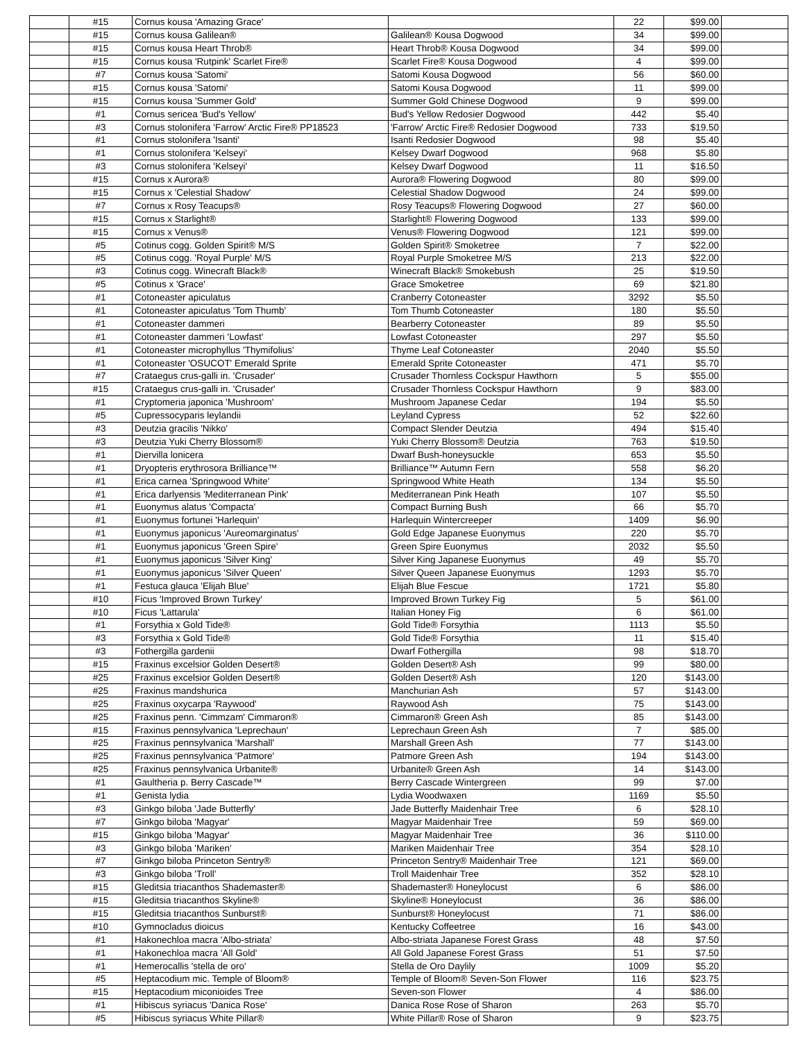| | #15 | Cornus kousa 'Amazing Grace' | | 22 | $99.00 | |
| | #15 | Cornus kousa Galilean® | Galilean® Kousa Dogwood | 34 | $99.00 | |
| | #15 | Cornus kousa Heart Throb® | Heart Throb® Kousa Dogwood | 34 | $99.00 | |
| | #15 | Cornus kousa 'Rutpink' Scarlet Fire® | Scarlet Fire® Kousa Dogwood | 4 | $99.00 | |
| | #7 | Cornus kousa 'Satomi' | Satomi Kousa Dogwood | 56 | $60.00 | |
| | #15 | Cornus kousa 'Satomi' | Satomi Kousa Dogwood | 11 | $99.00 | |
| | #15 | Cornus kousa 'Summer Gold' | Summer Gold Chinese Dogwood | 9 | $99.00 | |
| | #1 | Cornus sericea 'Bud's Yellow' | Bud's Yellow Redosier Dogwood | 442 | $5.40 | |
| | #3 | Cornus stolonifera 'Farrow' Arctic Fire® PP18523 | 'Farrow' Arctic Fire® Redosier Dogwood | 733 | $19.50 | |
| | #1 | Cornus stolonifera 'Isanti' | Isanti Redosier Dogwood | 98 | $5.40 | |
| | #1 | Cornus stolonifera 'Kelseyi' | Kelsey Dwarf Dogwood | 968 | $5.80 | |
| | #3 | Cornus stolonifera 'Kelseyi' | Kelsey Dwarf Dogwood | 11 | $16.50 | |
| | #15 | Cornus x Aurora® | Aurora® Flowering Dogwood | 80 | $99.00 | |
| | #15 | Cornus x 'Celestial Shadow' | Celestial Shadow Dogwood | 24 | $99.00 | |
| | #7 | Cornus x Rosy Teacups® | Rosy Teacups® Flowering Dogwood | 27 | $60.00 | |
| | #15 | Cornus x Starlight® | Starlight® Flowering Dogwood | 133 | $99.00 | |
| | #15 | Cornus x Venus® | Venus® Flowering Dogwood | 121 | $99.00 | |
| | #5 | Cotinus cogg. Golden Spirit® M/S | Golden Spirit® Smoketree | 7 | $22.00 | |
| | #5 | Cotinus cogg. 'Royal Purple' M/S | Royal Purple Smoketree M/S | 213 | $22.00 | |
| | #3 | Cotinus cogg. Winecraft Black® | Winecraft Black® Smokebush | 25 | $19.50 | |
| | #5 | Cotinus x 'Grace' | Grace Smoketree | 69 | $21.80 | |
| | #1 | Cotoneaster apiculatus | Cranberry Cotoneaster | 3292 | $5.50 | |
| | #1 | Cotoneaster apiculatus 'Tom Thumb' | Tom Thumb Cotoneaster | 180 | $5.50 | |
| | #1 | Cotoneaster dammeri | Bearberry Cotoneaster | 89 | $5.50 | |
| | #1 | Cotoneaster dammeri 'Lowfast' | Lowfast Cotoneaster | 297 | $5.50 | |
| | #1 | Cotoneaster microphyllus 'Thymifolius' | Thyme Leaf Cotoneaster | 2040 | $5.50 | |
| | #1 | Cotoneaster 'OSUCOT' Emerald Sprite | Emerald Sprite Cotoneaster | 471 | $5.70 | |
| | #7 | Crataegus crus-galli in. 'Crusader' | Crusader Thornless Cockspur Hawthorn | 5 | $55.00 | |
| | #15 | Crataegus crus-galli in. 'Crusader' | Crusader Thornless Cockspur Hawthorn | 9 | $83.00 | |
| | #1 | Cryptomeria japonica 'Mushroom' | Mushroom Japanese Cedar | 194 | $5.50 | |
| | #5 | Cupressocyparis leylandii | Leyland Cypress | 52 | $22.60 | |
| | #3 | Deutzia gracilis 'Nikko' | Compact Slender Deutzia | 494 | $15.40 | |
| | #3 | Deutzia Yuki Cherry Blossom® | Yuki Cherry Blossom® Deutzia | 763 | $19.50 | |
| | #1 | Diervilla lonicera | Dwarf Bush-honeysuckle | 653 | $5.50 | |
| | #1 | Dryopteris erythrosora Brilliance™ | Brilliance™ Autumn Fern | 558 | $6.20 | |
| | #1 | Erica carnea 'Springwood White' | Springwood White Heath | 134 | $5.50 | |
| | #1 | Erica darlyensis 'Mediterranean Pink' | Mediterranean Pink Heath | 107 | $5.50 | |
| | #1 | Euonymus alatus 'Compacta' | Compact Burning Bush | 66 | $5.70 | |
| | #1 | Euonymus fortunei 'Harlequin' | Harlequin Wintercreeper | 1409 | $6.90 | |
| | #1 | Euonymus japonicus 'Aureomarginatus' | Gold Edge Japanese Euonymus | 220 | $5.70 | |
| | #1 | Euonymus japonicus 'Green Spire' | Green Spire Euonymus | 2032 | $5.50 | |
| | #1 | Euonymus japonicus 'Silver King' | Silver King Japanese Euonymus | 49 | $5.70 | |
| | #1 | Euonymus japonicus 'Silver Queen' | Silver Queen Japanese Euonymus | 1293 | $5.70 | |
| | #1 | Festuca glauca 'Elijah Blue' | Elijah Blue Fescue | 1721 | $5.80 | |
| | #10 | Ficus 'Improved Brown Turkey' | Improved Brown Turkey Fig | 5 | $61.00 | |
| | #10 | Ficus 'Lattarula' | Italian Honey Fig | 6 | $61.00 | |
| | #1 | Forsythia x Gold Tide® | Gold Tide® Forsythia | 1113 | $5.50 | |
| | #3 | Forsythia x Gold Tide® | Gold Tide® Forsythia | 11 | $15.40 | |
| | #3 | Fothergilla gardenii | Dwarf Fothergilla | 98 | $18.70 | |
| | #15 | Fraxinus excelsior Golden Desert® | Golden Desert® Ash | 99 | $80.00 | |
| | #25 | Fraxinus excelsior Golden Desert® | Golden Desert® Ash | 120 | $143.00 | |
| | #25 | Fraxinus mandshurica | Manchurian Ash | 57 | $143.00 | |
| | #25 | Fraxinus oxycarpa 'Raywood' | Raywood Ash | 75 | $143.00 | |
| | #25 | Fraxinus penn. 'Cimmzam' Cimmaron® | Cimmaron® Green Ash | 85 | $143.00 | |
| | #15 | Fraxinus pennsylvanica 'Leprechaun' | Leprechaun Green Ash | 7 | $85.00 | |
| | #25 | Fraxinus pennsylvanica 'Marshall' | Marshall Green Ash | 77 | $143.00 | |
| | #25 | Fraxinus pennsylvanica 'Patmore' | Patmore Green Ash | 194 | $143.00 | |
| | #25 | Fraxinus pennsylvanica Urbanite® | Urbanite® Green Ash | 14 | $143.00 | |
| | #1 | Gaultheria p. Berry Cascade™ | Berry Cascade Wintergreen | 99 | $7.00 | |
| | #1 | Genista lydia | Lydia Woodwaxen | 1169 | $5.50 | |
| | #3 | Ginkgo biloba 'Jade Butterfly' | Jade Butterfly Maidenhair Tree | 6 | $28.10 | |
| | #7 | Ginkgo biloba 'Magyar' | Magyar Maidenhair Tree | 59 | $69.00 | |
| | #15 | Ginkgo biloba 'Magyar' | Magyar Maidenhair Tree | 36 | $110.00 | |
| | #3 | Ginkgo biloba 'Mariken' | Mariken Maidenhair Tree | 354 | $28.10 | |
| | #7 | Ginkgo biloba Princeton Sentry® | Princeton Sentry® Maidenhair Tree | 121 | $69.00 | |
| | #3 | Ginkgo biloba 'Troll' | Troll Maidenhair Tree | 352 | $28.10 | |
| | #15 | Gleditsia triacanthos Shademaster® | Shademaster® Honeylocust | 6 | $86.00 | |
| | #15 | Gleditsia triacanthos Skyline® | Skyline® Honeylocust | 36 | $86.00 | |
| | #15 | Gleditsia triacanthos Sunburst® | Sunburst® Honeylocust | 71 | $86.00 | |
| | #10 | Gymnocladus dioicus | Kentucky Coffeetree | 16 | $43.00 | |
| | #1 | Hakonechloa macra 'Albo-striata' | Albo-striata Japanese Forest Grass | 48 | $7.50 | |
| | #1 | Hakonechloa macra 'All Gold' | All Gold Japanese Forest Grass | 51 | $7.50 | |
| | #1 | Hemerocallis 'stella de oro' | Stella de Oro Daylily | 1009 | $5.20 | |
| | #5 | Heptacodium mic. Temple of Bloom® | Temple of Bloom® Seven-Son Flower | 116 | $23.75 | |
| | #15 | Heptacodium miconioides Tree | Seven-son Flower | 4 | $86.00 | |
| | #1 | Hibiscus syriacus 'Danica Rose' | Danica Rose Rose of Sharon | 263 | $5.70 | |
| | #5 | Hibiscus syriacus White Pillar® | White Pillar® Rose of Sharon | 9 | $23.75 | |